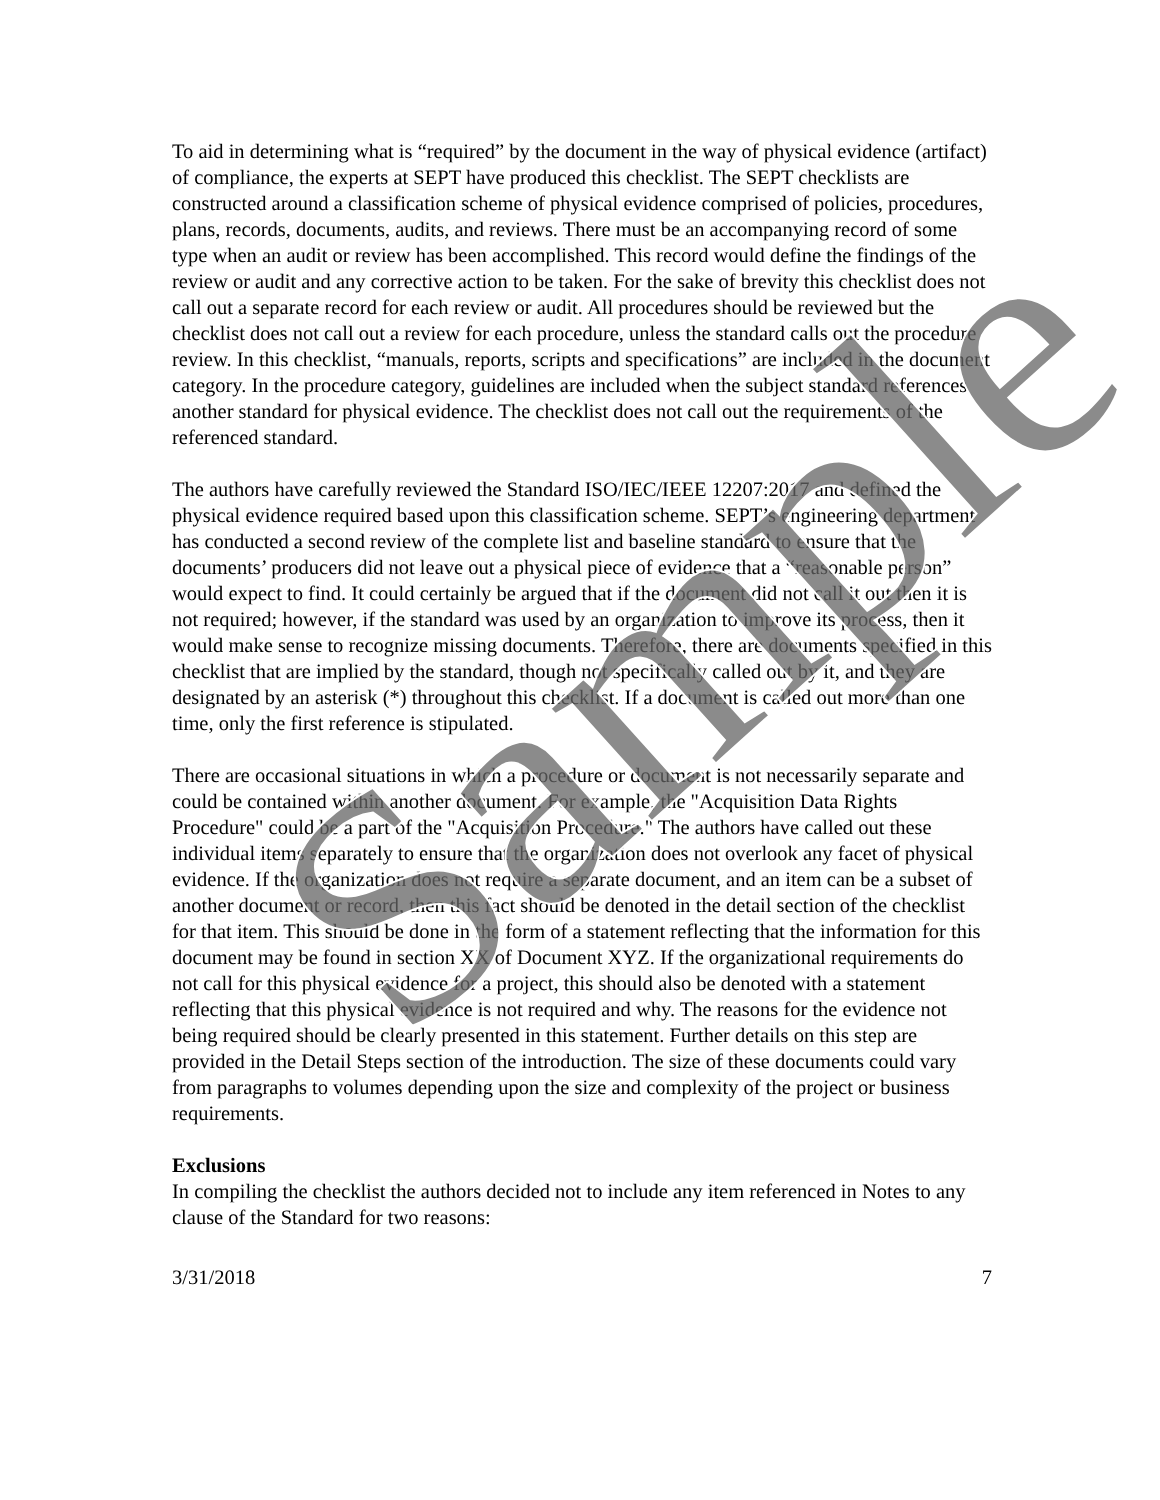To aid in determining what is “required” by the document in the way of physical evidence (artifact) of compliance, the experts at SEPT have produced this checklist. The SEPT checklists are constructed around a classification scheme of physical evidence comprised of policies, procedures, plans, records, documents, audits, and reviews. There must be an accompanying record of some type when an audit or review has been accomplished. This record would define the findings of the review or audit and any corrective action to be taken. For the sake of brevity this checklist does not call out a separate record for each review or audit. All procedures should be reviewed but the checklist does not call out a review for each procedure, unless the standard calls out the procedure review. In this checklist, “manuals, reports, scripts and specifications” are included in the document category. In the procedure category, guidelines are included when the subject standard references another standard for physical evidence. The checklist does not call out the requirements of the referenced standard.
The authors have carefully reviewed the Standard ISO/IEC/IEEE 12207:2017 and defined the physical evidence required based upon this classification scheme. SEPT’s engineering department has conducted a second review of the complete list and baseline standard to ensure that the documents’ producers did not leave out a physical piece of evidence that a “reasonable person” would expect to find. It could certainly be argued that if the document did not call it out then it is not required; however, if the standard was used by an organization to improve its process, then it would make sense to recognize missing documents. Therefore, there are documents specified in this checklist that are implied by the standard, though not specifically called out by it, and they are designated by an asterisk (*) throughout this checklist. If a document is called out more than one time, only the first reference is stipulated.
There are occasional situations in which a procedure or document is not necessarily separate and could be contained within another document. For example, the "Acquisition Data Rights Procedure" could be a part of the "Acquisition Procedure." The authors have called out these individual items separately to ensure that the organization does not overlook any facet of physical evidence. If the organization does not require a separate document, and an item can be a subset of another document or record, then this fact should be denoted in the detail section of the checklist for that item. This should be done in the form of a statement reflecting that the information for this document may be found in section XX of Document XYZ. If the organizational requirements do not call for this physical evidence for a project, this should also be denoted with a statement reflecting that this physical evidence is not required and why. The reasons for the evidence not being required should be clearly presented in this statement. Further details on this step are provided in the Detail Steps section of the introduction. The size of these documents could vary from paragraphs to volumes depending upon the size and complexity of the project or business requirements.
Exclusions
In compiling the checklist the authors decided not to include any item referenced in Notes to any clause of the Standard for two reasons:
3/31/2018 7
Sample